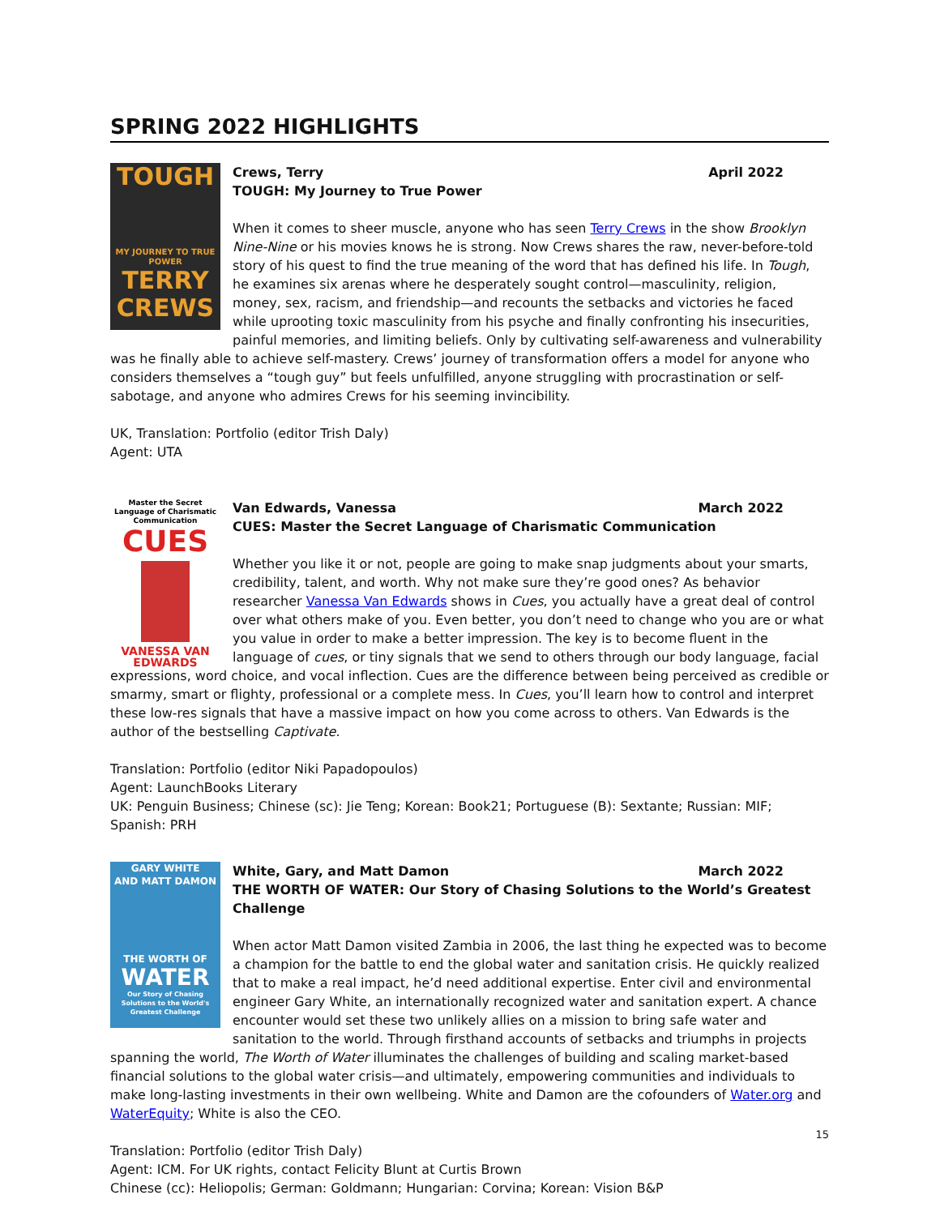SPRING 2022 HIGHLIGHTS
TOUGH
MY JOURNEY TO TRUE POWER
TERRY CREWS
Crews, Terry April 2022
TOUGH: My Journey to True Power
When it comes to sheer muscle, anyone who has seen Terry Crews in the show Brooklyn Nine-Nine or his movies knows he is strong. Now Crews shares the raw, never-before-told story of his quest to find the true meaning of the word that has defined his life. In Tough, he examines six arenas where he desperately sought control—masculinity, religion, money, sex, racism, and friendship—and recounts the setbacks and victories he faced while uprooting toxic masculinity from his psyche and finally confronting his insecurities, painful memories, and limiting beliefs. Only by cultivating self-awareness and vulnerability was he finally able to achieve self-mastery. Crews’ journey of transformation offers a model for anyone who considers themselves a “tough guy” but feels unfulfilled, anyone struggling with procrastination or self-sabotage, and anyone who admires Crews for his seeming invincibility.
UK, Translation: Portfolio (editor Trish Daly)
Agent: UTA
Master the Secret Language of Charismatic Communication
CUES
VANESSA VAN EDWARDS
Van Edwards, Vanessa March 2022
CUES: Master the Secret Language of Charismatic Communication
Whether you like it or not, people are going to make snap judgments about your smarts, credibility, talent, and worth. Why not make sure they’re good ones? As behavior researcher Vanessa Van Edwards shows in Cues, you actually have a great deal of control over what others make of you. Even better, you don’t need to change who you are or what you value in order to make a better impression. The key is to become fluent in the language of cues, or tiny signals that we send to others through our body language, facial expressions, word choice, and vocal inflection. Cues are the difference between being perceived as credible or smarmy, smart or flighty, professional or a complete mess. In Cues, you’ll learn how to control and interpret these low-res signals that have a massive impact on how you come across to others. Van Edwards is the author of the bestselling Captivate.
Translation: Portfolio (editor Niki Papadopoulos)
Agent: LaunchBooks Literary
UK: Penguin Business; Chinese (sc): Jie Teng; Korean: Book21; Portuguese (B): Sextante; Russian: MIF; Spanish: PRH
GARY WHITE
AND MATT DAMON
THE WORTH OF
WATER
Our Story of Chasing Solutions to the World's Greatest Challenge
White, Gary, and Matt Damon March 2022
THE WORTH OF WATER: Our Story of Chasing Solutions to the World’s Greatest Challenge
When actor Matt Damon visited Zambia in 2006, the last thing he expected was to become a champion for the battle to end the global water and sanitation crisis. He quickly realized that to make a real impact, he’d need additional expertise. Enter civil and environmental engineer Gary White, an internationally recognized water and sanitation expert. A chance encounter would set these two unlikely allies on a mission to bring safe water and sanitation to the world. Through firsthand accounts of setbacks and triumphs in projects spanning the world, The Worth of Water illuminates the challenges of building and scaling market-based financial solutions to the global water crisis—and ultimately, empowering communities and individuals to make long-lasting investments in their own wellbeing. White and Damon are the cofounders of Water.org and WaterEquity; White is also the CEO.
Translation: Portfolio (editor Trish Daly)
Agent: ICM. For UK rights, contact Felicity Blunt at Curtis Brown
Chinese (cc): Heliopolis; German: Goldmann; Hungarian: Corvina; Korean: Vision B&P
15